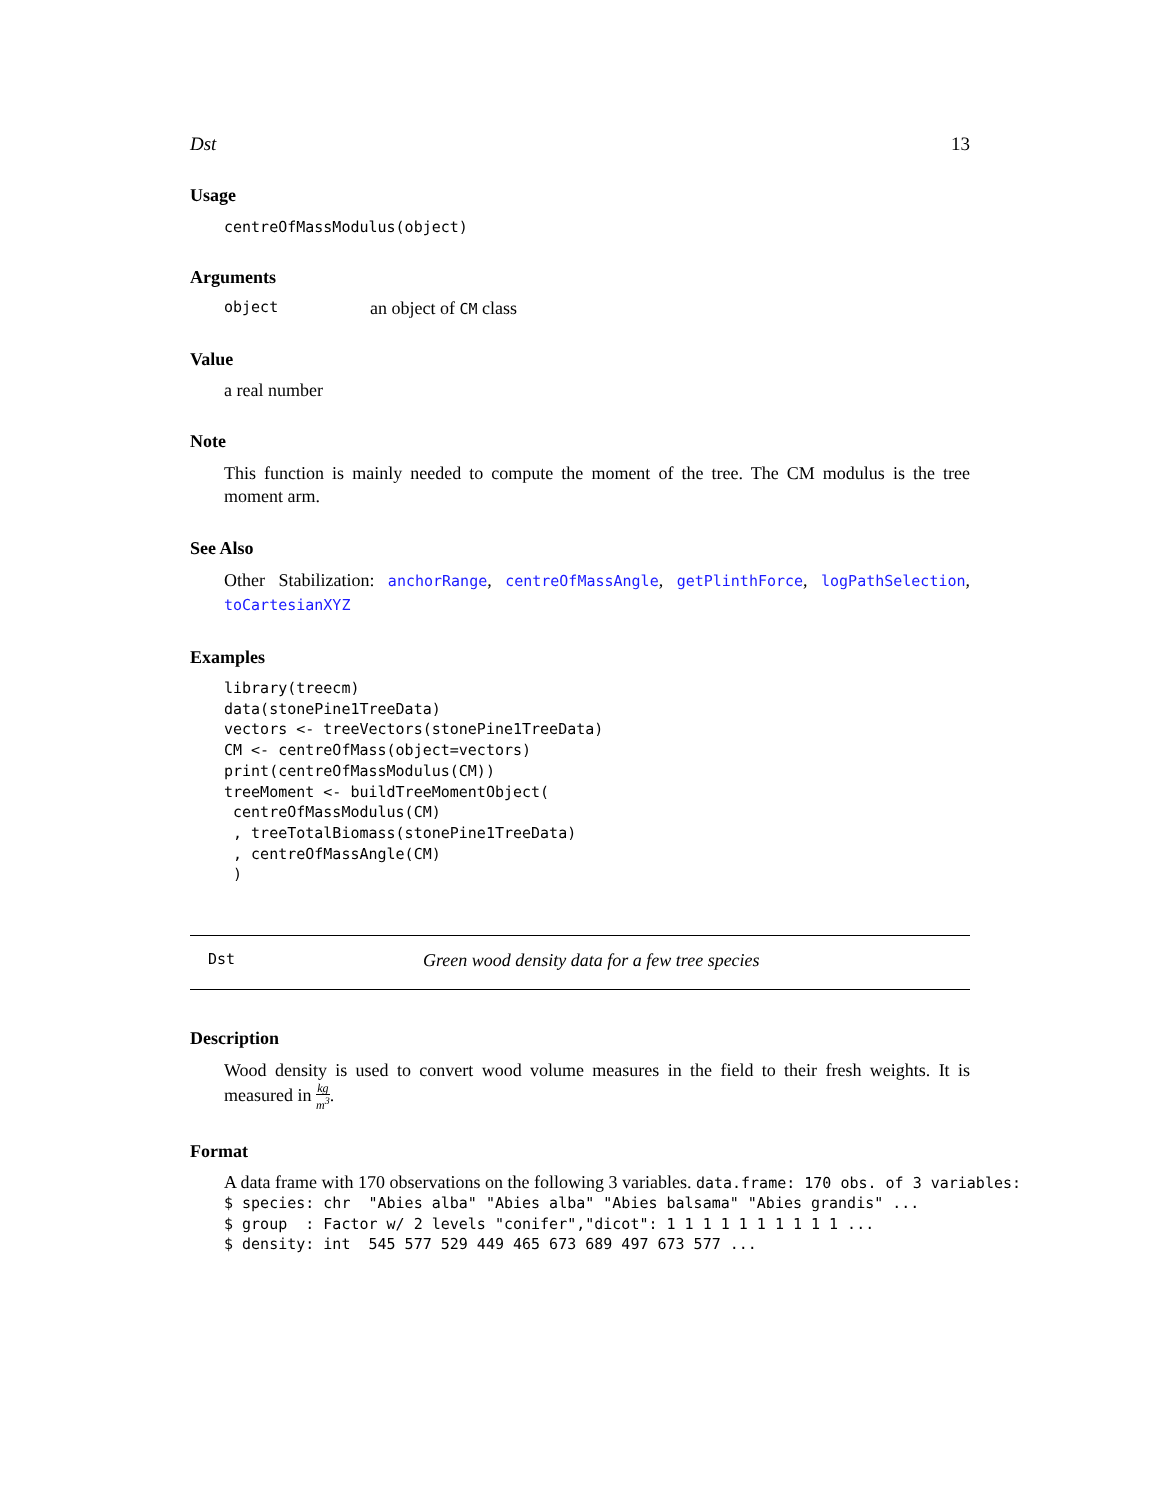Dst 13
Usage
centreOfMassModulus(object)
Arguments
object an object of CM class
Value
a real number
Note
This function is mainly needed to compute the moment of the tree. The CM modulus is the tree moment arm.
See Also
Other Stabilization: anchorRange, centreOfMassAngle, getPlinthForce, logPathSelection, toCartesianXYZ
Examples
library(treecm)
data(stonePine1TreeData)
vectors <- treeVectors(stonePine1TreeData)
CM <- centreOfMass(object=vectors)
print(centreOfMassModulus(CM))
treeMoment <- buildTreeMomentObject(
 centreOfMassModulus(CM)
 , treeTotalBiomass(stonePine1TreeData)
 , centreOfMassAngle(CM)
 )
Dst Green wood density data for a few tree species
Description
Wood density is used to convert wood volume measures in the field to their fresh weights. It is measured in kg m<sup>3</sup>.
Format
A data frame with 170 observations on the following 3 variables. data.frame: 170 obs. of 3 variables:
$ species: chr  "Abies alba" "Abies alba" "Abies balsama" "Abies grandis" ...
$ group  : Factor w/ 2 levels "conifer","dicot": 1 1 1 1 1 1 1 1 1 1 ...
$ density: int  545 577 529 449 465 673 689 497 673 577 ...